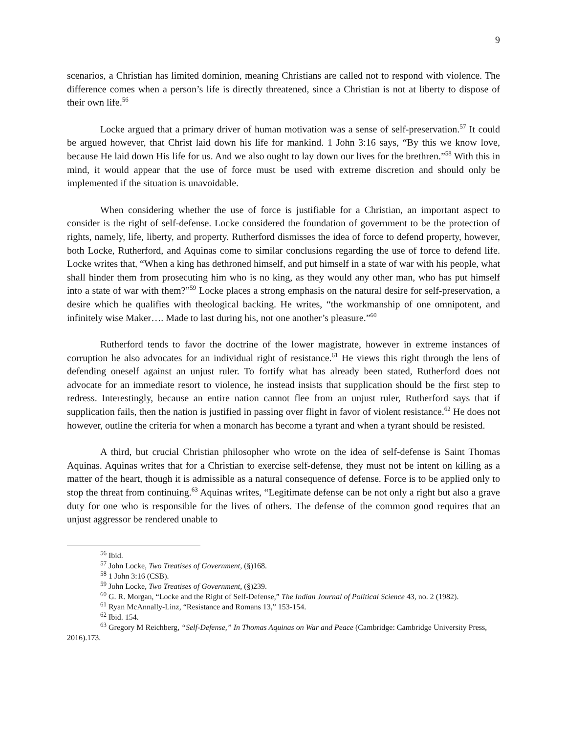9
scenarios, a Christian has limited dominion, meaning Christians are called not to respond with violence. The difference comes when a person’s life is directly threatened, since a Christian is not at liberty to dispose of their own life.<sup>56</sup>
Locke argued that a primary driver of human motivation was a sense of self-preservation.<sup>57</sup> It could be argued however, that Christ laid down his life for mankind. 1 John 3:16 says, “By this we know love, because He laid down His life for us. And we also ought to lay down our lives for the brethren.”<sup>58</sup> With this in mind, it would appear that the use of force must be used with extreme discretion and should only be implemented if the situation is unavoidable.
When considering whether the use of force is justifiable for a Christian, an important aspect to consider is the right of self-defense. Locke considered the foundation of government to be the protection of rights, namely, life, liberty, and property. Rutherford dismisses the idea of force to defend property, however, both Locke, Rutherford, and Aquinas come to similar conclusions regarding the use of force to defend life. Locke writes that, “When a king has dethroned himself, and put himself in a state of war with his people, what shall hinder them from prosecuting him who is no king, as they would any other man, who has put himself into a state of war with them?”<sup>59</sup> Locke places a strong emphasis on the natural desire for self-preservation, a desire which he qualifies with theological backing. He writes, “the workmanship of one omnipotent, and infinitely wise Maker…. Made to last during his, not one another’s pleasure.”<sup>60</sup>
Rutherford tends to favor the doctrine of the lower magistrate, however in extreme instances of corruption he also advocates for an individual right of resistance.<sup>61</sup> He views this right through the lens of defending oneself against an unjust ruler. To fortify what has already been stated, Rutherford does not advocate for an immediate resort to violence, he instead insists that supplication should be the first step to redress. Interestingly, because an entire nation cannot flee from an unjust ruler, Rutherford says that if supplication fails, then the nation is justified in passing over flight in favor of violent resistance.<sup>62</sup> He does not however, outline the criteria for when a monarch has become a tyrant and when a tyrant should be resisted.
A third, but crucial Christian philosopher who wrote on the idea of self-defense is Saint Thomas Aquinas. Aquinas writes that for a Christian to exercise self-defense, they must not be intent on killing as a matter of the heart, though it is admissible as a natural consequence of defense. Force is to be applied only to stop the threat from continuing.<sup>63</sup> Aquinas writes, “Legitimate defense can be not only a right but also a grave duty for one who is responsible for the lives of others. The defense of the common good requires that an unjust aggressor be rendered unable to
<sup>56</sup> Ibid.
<sup>57</sup> John Locke, Two Treatises of Government, (§)168.
<sup>58</sup> 1 John 3:16 (CSB).
<sup>59</sup> John Locke, Two Treatises of Government, (§)239.
<sup>60</sup> G. R. Morgan, “Locke and the Right of Self-Defense,” The Indian Journal of Political Science 43, no. 2 (1982).
<sup>61</sup> Ryan McAnnally-Linz, “Resistance and Romans 13,” 153-154.
<sup>62</sup> Ibid. 154.
<sup>63</sup> Gregory M Reichberg, “Self-Defense,” In Thomas Aquinas on War and Peace (Cambridge: Cambridge University Press, 2016).173.